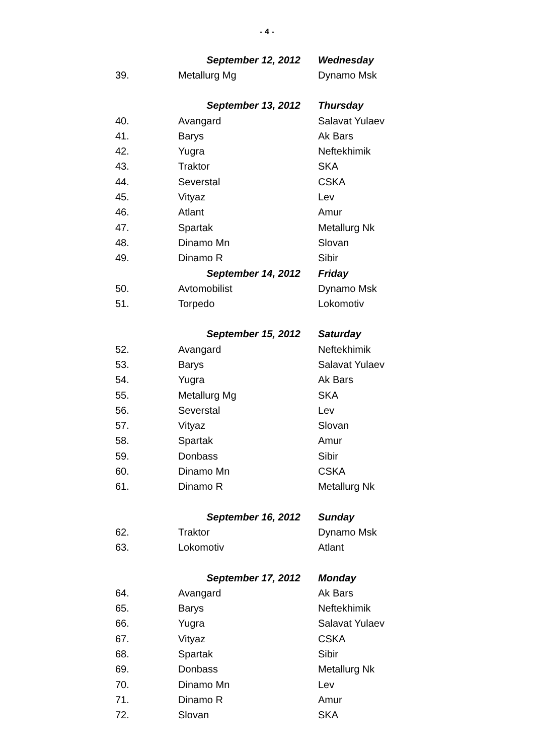- 4 -
| | September 12, 2012 | Wednesday |
| 39. | Metallurg Mg | Dynamo Msk |
| | September 13, 2012 | Thursday |
| 40. | Avangard | Salavat Yulaev |
| 41. | Barys | Ak Bars |
| 42. | Yugra | Neftekhimik |
| 43. | Traktor | SKA |
| 44. | Severstal | CSKA |
| 45. | Vityaz | Lev |
| 46. | Atlant | Amur |
| 47. | Spartak | Metallurg Nk |
| 48. | Dinamo Mn | Slovan |
| 49. | Dinamo R | Sibir |
| | September 14, 2012 | Friday |
| 50. | Avtomobilist | Dynamo Msk |
| 51. | Torpedo | Lokomotiv |
| | September 15, 2012 | Saturday |
| 52. | Avangard | Neftekhimik |
| 53. | Barys | Salavat Yulaev |
| 54. | Yugra | Ak Bars |
| 55. | Metallurg Mg | SKA |
| 56. | Severstal | Lev |
| 57. | Vityaz | Slovan |
| 58. | Spartak | Amur |
| 59. | Donbass | Sibir |
| 60. | Dinamo Mn | CSKA |
| 61. | Dinamo R | Metallurg Nk |
| | September 16, 2012 | Sunday |
| 62. | Traktor | Dynamo Msk |
| 63. | Lokomotiv | Atlant |
| | September 17, 2012 | Monday |
| 64. | Avangard | Ak Bars |
| 65. | Barys | Neftekhimik |
| 66. | Yugra | Salavat Yulaev |
| 67. | Vityaz | CSKA |
| 68. | Spartak | Sibir |
| 69. | Donbass | Metallurg Nk |
| 70. | Dinamo Mn | Lev |
| 71. | Dinamo R | Amur |
| 72. | Slovan | SKA |